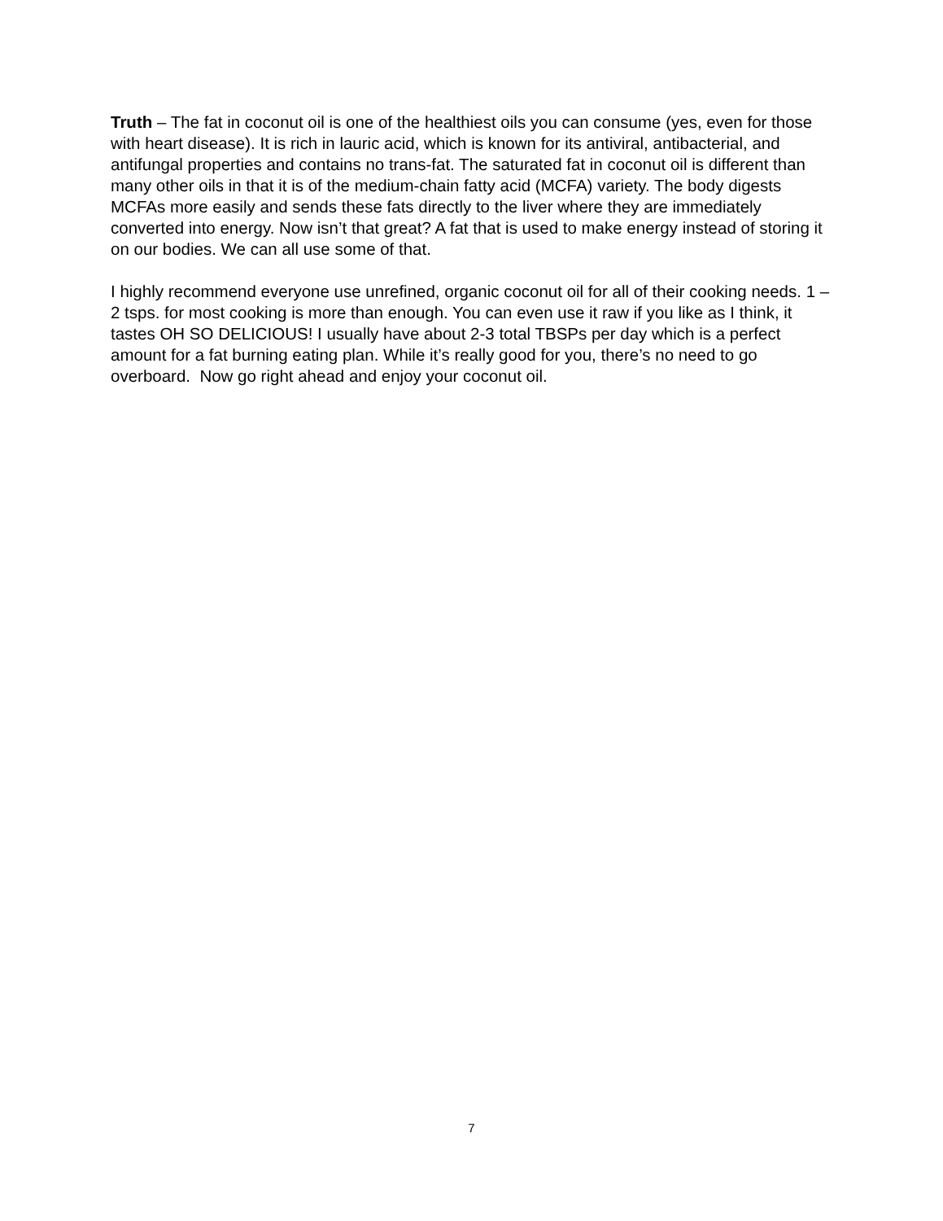Truth – The fat in coconut oil is one of the healthiest oils you can consume (yes, even for those with heart disease). It is rich in lauric acid, which is known for its antiviral, antibacterial, and antifungal properties and contains no trans-fat. The saturated fat in coconut oil is different than many other oils in that it is of the medium-chain fatty acid (MCFA) variety. The body digests MCFAs more easily and sends these fats directly to the liver where they are immediately converted into energy. Now isn’t that great? A fat that is used to make energy instead of storing it on our bodies. We can all use some of that.
I highly recommend everyone use unrefined, organic coconut oil for all of their cooking needs. 1 – 2 tsps. for most cooking is more than enough. You can even use it raw if you like as I think, it tastes OH SO DELICIOUS! I usually have about 2-3 total TBSPs per day which is a perfect amount for a fat burning eating plan. While it’s really good for you, there’s no need to go overboard. Now go right ahead and enjoy your coconut oil.
7